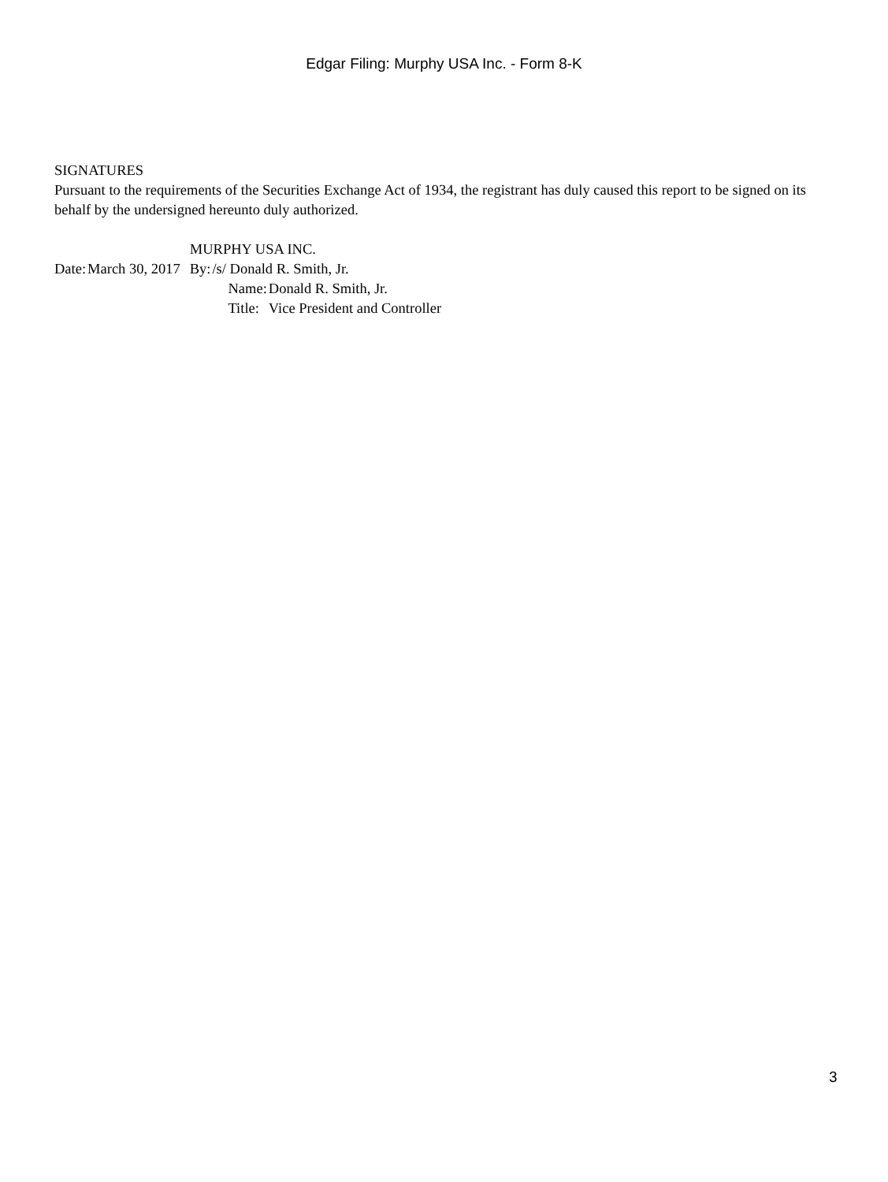Edgar Filing: Murphy USA Inc. - Form 8-K
SIGNATURES
Pursuant to the requirements of the Securities Exchange Act of 1934, the registrant has duly caused this report to be signed on its behalf by the undersigned hereunto duly authorized.
| | | MURPHY USA INC. | | |
| Date: | March 30, 2017 | By: | /s/ Donald R. Smith, Jr. | |
| | | | Name: | Donald R. Smith, Jr. |
| | | | Title: | Vice President and Controller |
3